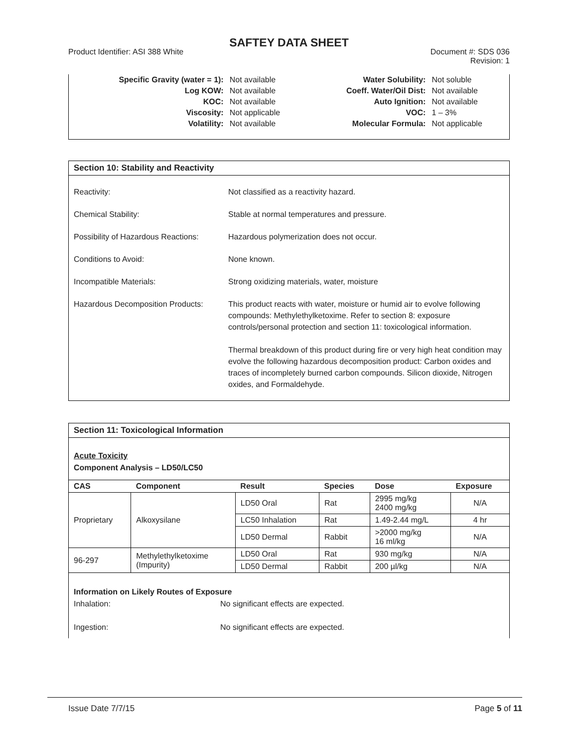SAFTEY DATA SHEET
Product Identifier: ASI 388 White
Document #: SDS 036
Revision: 1
| Specific Gravity (water = 1): | Not available | Water Solubility: | Not soluble |
| Log KOW: | Not available | Coeff. Water/Oil Dist: | Not available |
| KOC: | Not available | Auto Ignition: | Not available |
| Viscosity: | Not applicable | VOC: | 1 – 3% |
| Volatility: | Not available | Molecular Formula: | Not applicable |
Section 10: Stability and Reactivity
| Reactivity: | Not classified as a reactivity hazard. |
| Chemical Stability: | Stable at normal temperatures and pressure. |
| Possibility of Hazardous Reactions: | Hazardous polymerization does not occur. |
| Conditions to Avoid: | None known. |
| Incompatible Materials: | Strong oxidizing materials, water, moisture |
| Hazardous Decomposition Products: | This product reacts with water, moisture or humid air to evolve following compounds: Methylethylketoxime. Refer to section 8: exposure controls/personal protection and section 11: toxicological information. Thermal breakdown of this product during fire or very high heat condition may evolve the following hazardous decomposition product: Carbon oxides and traces of incompletely burned carbon compounds. Silicon dioxide, Nitrogen oxides, and Formaldehyde. |
Section 11: Toxicological Information
Acute Toxicity
Component Analysis – LD50/LC50
| CAS | Component | Result | Species | Dose | Exposure |
| --- | --- | --- | --- | --- | --- |
| Proprietary | Alkoxysilane | LD50 Oral | Rat | 2995 mg/kg 2400 mg/kg | N/A |
| | | LC50 Inhalation | Rat | 1.49-2.44 mg/L | 4 hr |
| | | LD50 Dermal | Rabbit | >2000 mg/kg 16 ml/kg | N/A |
| 96-297 | Methylethylketoxime (Impurity) | LD50 Oral | Rat | 930 mg/kg | N/A |
| | | LD50 Dermal | Rabbit | 200 µl/kg | N/A |
Information on Likely Routes of Exposure
Inhalation: No significant effects are expected.
Ingestion: No significant effects are expected.
Issue Date 7/7/15 Page 5 of 11